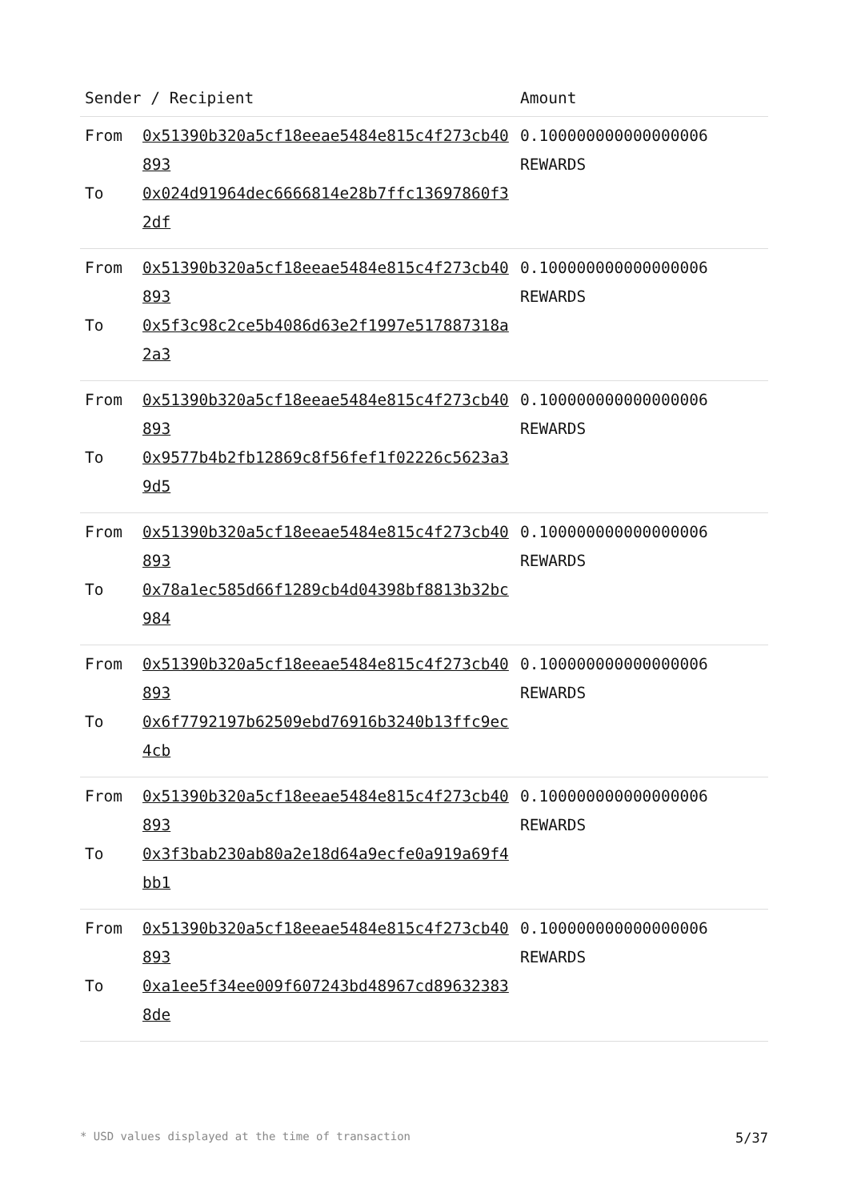| Sender / Recipient | | Amount |
| --- | --- | --- |
| From To | 0x51390b320a5cf18eeae5484e815c4f273cb40893 0x024d91964dec6666814e28b7ffc13697860f32df | 0.100000000000000006 REWARDS |
| From To | 0x51390b320a5cf18eeae5484e815c4f273cb40893 0x5f3c98c2ce5b4086d63e2f1997e517887318a2a3 | 0.100000000000000006 REWARDS |
| From To | 0x51390b320a5cf18eeae5484e815c4f273cb40893 0x9577b4b2fb12869c8f56fef1f02226c5623a39d5 | 0.100000000000000006 REWARDS |
| From To | 0x51390b320a5cf18eeae5484e815c4f273cb40893 0x78a1ec585d66f1289cb4d04398bf8813b32bc984 | 0.100000000000000006 REWARDS |
| From To | 0x51390b320a5cf18eeae5484e815c4f273cb40893 0x6f7792197b62509ebd76916b3240b13ffc9ec4cb | 0.100000000000000006 REWARDS |
| From To | 0x51390b320a5cf18eeae5484e815c4f273cb40893 0x3f3bab230ab80a2e18d64a9ecfe0a919a69f4bb1 | 0.100000000000000006 REWARDS |
| From To | 0x51390b320a5cf18eeae5484e815c4f273cb40893 0xa1ee5f34ee009f607243bd48967cd896323838de | 0.100000000000000006 REWARDS |
* USD values displayed at the time of transaction 5/37